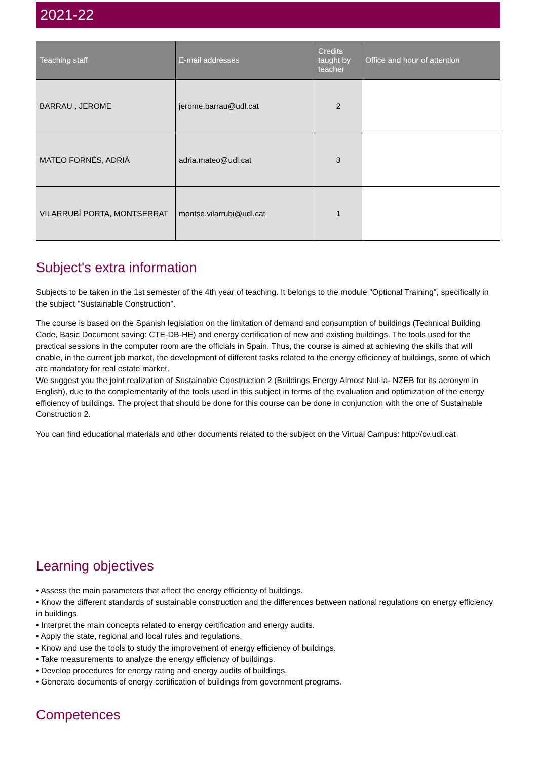2021-22
| Teaching staff | E-mail addresses | Credits taught by teacher | Office and hour of attention |
| --- | --- | --- | --- |
| BARRAU , JEROME | jerome.barrau@udl.cat | 2 | |
| MATEO FORNÉS, ADRIÀ | adria.mateo@udl.cat | 3 | |
| VILARRUBÍ PORTA, MONTSERRAT | montse.vilarrubi@udl.cat | 1 | |
Subject's extra information
Subjects to be taken in the 1st semester of the 4th year of teaching. It belongs to the module "Optional Training", specifically in the subject "Sustainable Construction".
The course is based on the Spanish legislation on the limitation of demand and consumption of buildings (Technical Building Code, Basic Document saving: CTE-DB-HE) and energy certification of new and existing buildings. The tools used for the practical sessions in the computer room are the officials in Spain. Thus, the course is aimed at achieving the skills that will enable, in the current job market, the development of different tasks related to the energy efficiency of buildings, some of which are mandatory for real estate market.
We suggest you the joint realization of Sustainable Construction 2 (Buildings Energy Almost Nul·la- NZEB for its acronym in English), due to the complementarity of the tools used in this subject in terms of the evaluation and optimization of the energy efficiency of buildings. The project that should be done for this course can be done in conjunction with the one of Sustainable Construction 2.
You can find educational materials and other documents related to the subject on the Virtual Campus: http://cv.udl.cat
Learning objectives
• Assess the main parameters that affect the energy efficiency of buildings.
• Know the different standards of sustainable construction and the differences between national regulations on energy efficiency in buildings.
• Interpret the main concepts related to energy certification and energy audits.
• Apply the state, regional and local rules and regulations.
• Know and use the tools to study the improvement of energy efficiency of buildings.
• Take measurements to analyze the energy efficiency of buildings.
• Develop procedures for energy rating and energy audits of buildings.
• Generate documents of energy certification of buildings from government programs.
Competences